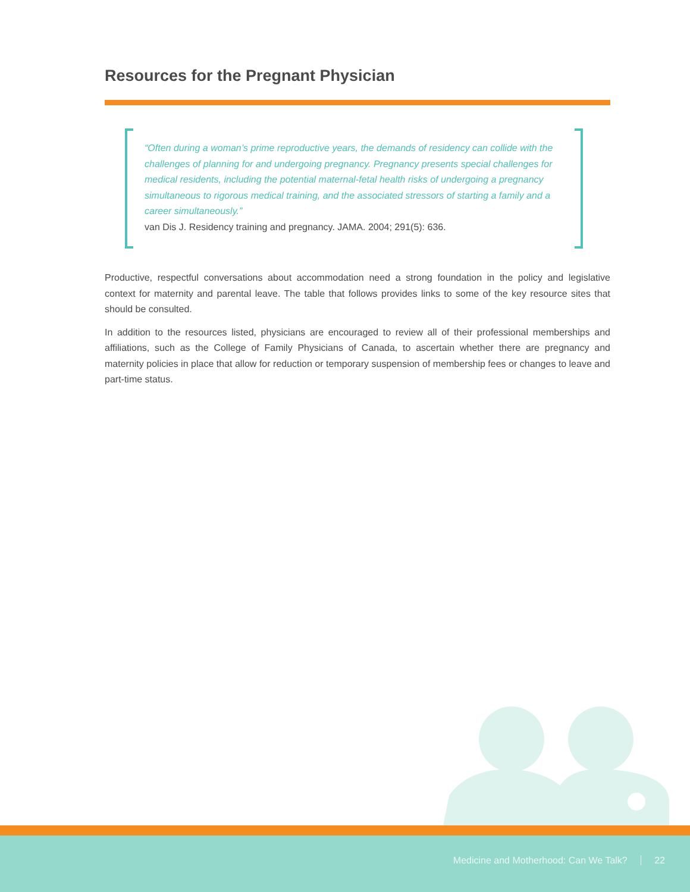Resources for the Pregnant Physician
“Often during a woman’s prime reproductive years, the demands of residency can collide with the challenges of planning for and undergoing pregnancy. Pregnancy presents special challenges for medical residents, including the potential maternal-fetal health risks of undergoing a pregnancy simultaneous to rigorous medical training, and the associated stressors of starting a family and a career simultaneously.”
van Dis J. Residency training and pregnancy. JAMA. 2004; 291(5): 636.
Productive, respectful conversations about accommodation need a strong foundation in the policy and legislative context for maternity and parental leave. The table that follows provides links to some of the key resource sites that should be consulted.
In addition to the resources listed, physicians are encouraged to review all of their professional memberships and affiliations, such as the College of Family Physicians of Canada, to ascertain whether there are pregnancy and maternity policies in place that allow for reduction or temporary suspension of membership fees or changes to leave and part-time status.
Medicine and Motherhood: Can We Talk? 22